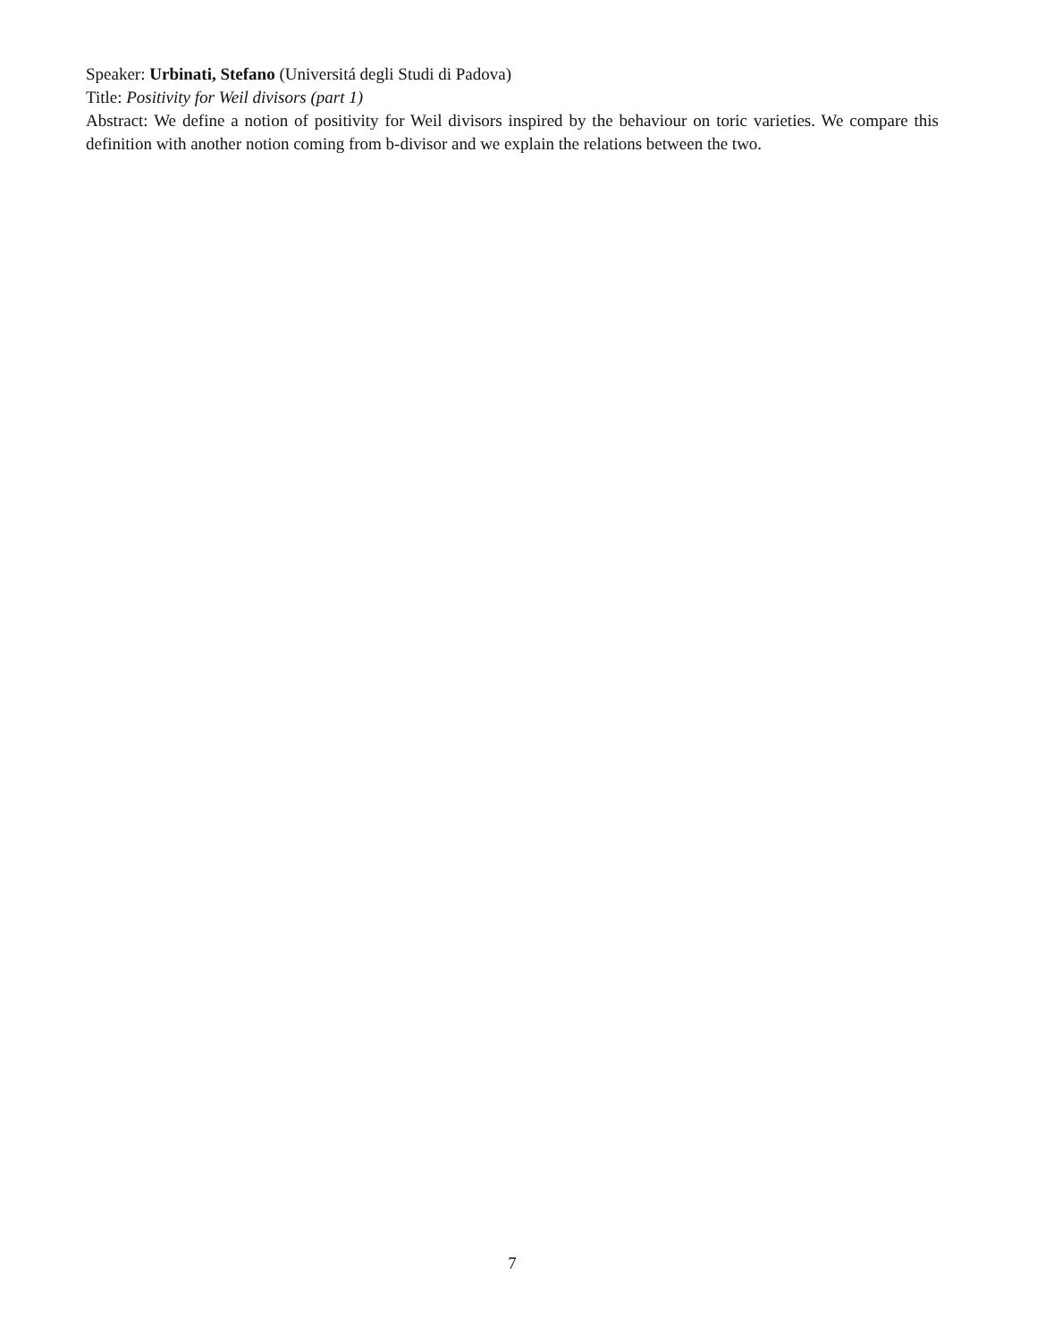Speaker: Urbinati, Stefano (Universitá degli Studi di Padova)
Title: Positivity for Weil divisors (part 1)
Abstract: We define a notion of positivity for Weil divisors inspired by the behaviour on toric varieties. We compare this definition with another notion coming from b-divisor and we explain the relations between the two.
7